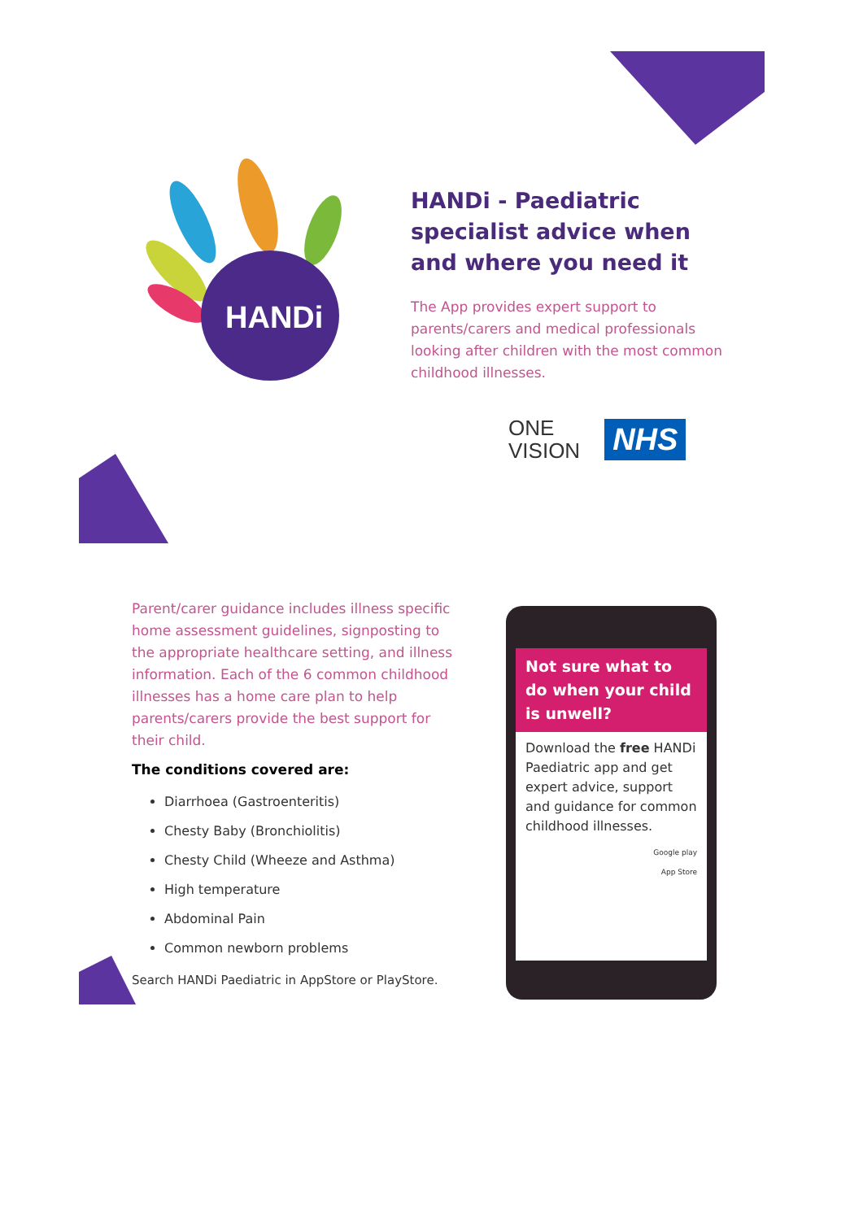HANDi
HANDi - Paediatric specialist advice when and where you need it
The App provides expert support to parents/carers and medical professionals looking after children with the most common childhood illnesses.
ONE
VISION
NHS
Parent/carer guidance includes illness specific home assessment guidelines, signposting to the appropriate healthcare setting, and illness information. Each of the 6 common childhood illnesses has a home care plan to help parents/carers provide the best support for their child.
The conditions covered are:
Diarrhoea (Gastroenteritis)
Chesty Baby (Bronchiolitis)
Chesty Child (Wheeze and Asthma)
High temperature
Abdominal Pain
Common newborn problems
Search HANDi Paediatric in AppStore or PlayStore.
Not sure what to do when your child is unwell?
Download the free HANDi Paediatric app and get expert advice, support and guidance for common childhood illnesses.
Google play
App Store